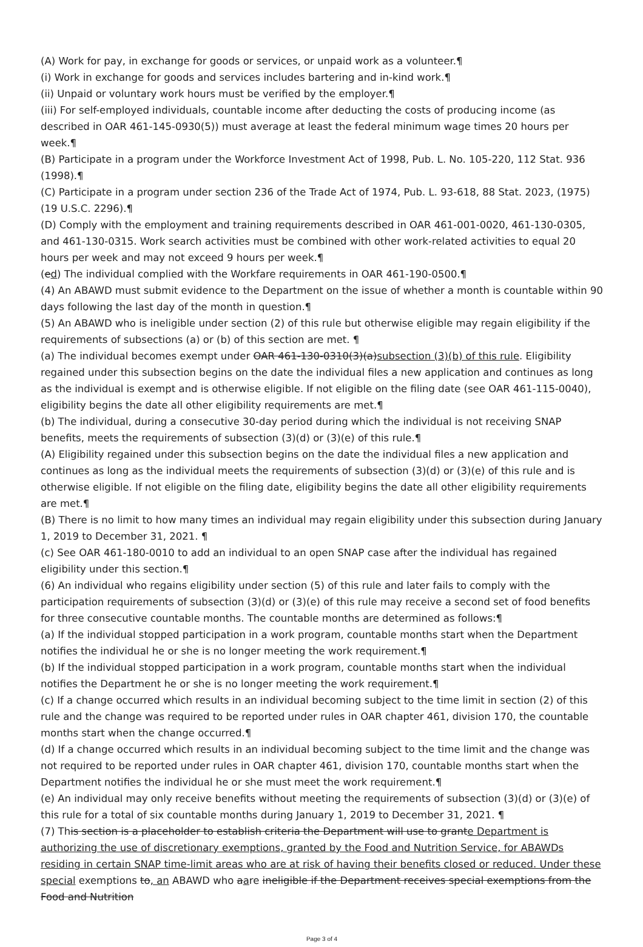(A) Work for pay, in exchange for goods or services, or unpaid work as a volunteer.¶
(i) Work in exchange for goods and services includes bartering and in-kind work.¶
(ii) Unpaid or voluntary work hours must be verified by the employer.¶
(iii) For self-employed individuals, countable income after deducting the costs of producing income (as described in OAR 461-145-0930(5)) must average at least the federal minimum wage times 20 hours per week.¶
(B) Participate in a program under the Workforce Investment Act of 1998, Pub. L. No. 105-220, 112 Stat. 936 (1998).¶
(C) Participate in a program under section 236 of the Trade Act of 1974, Pub. L. 93-618, 88 Stat. 2023, (1975) (19 U.S.C. 2296).¶
(D) Comply with the employment and training requirements described in OAR 461-001-0020, 461-130-0305, and 461-130-0315. Work search activities must be combined with other work-related activities to equal 20 hours per week and may not exceed 9 hours per week.¶
(ed) The individual complied with the Workfare requirements in OAR 461-190-0500.¶
(4) An ABAWD must submit evidence to the Department on the issue of whether a month is countable within 90 days following the last day of the month in question.¶
(5) An ABAWD who is ineligible under section (2) of this rule but otherwise eligible may regain eligibility if the requirements of subsections (a) or (b) of this section are met. ¶
(a) The individual becomes exempt under OAR 461-130-0310(3)(a)subsection (3)(b) of this rule. Eligibility regained under this subsection begins on the date the individual files a new application and continues as long as the individual is exempt and is otherwise eligible. If not eligible on the filing date (see OAR 461-115-0040), eligibility begins the date all other eligibility requirements are met.¶
(b) The individual, during a consecutive 30-day period during which the individual is not receiving SNAP benefits, meets the requirements of subsection (3)(d) or (3)(e) of this rule.¶
(A) Eligibility regained under this subsection begins on the date the individual files a new application and continues as long as the individual meets the requirements of subsection (3)(d) or (3)(e) of this rule and is otherwise eligible. If not eligible on the filing date, eligibility begins the date all other eligibility requirements are met.¶
(B) There is no limit to how many times an individual may regain eligibility under this subsection during January 1, 2019 to December 31, 2021. ¶
(c) See OAR 461-180-0010 to add an individual to an open SNAP case after the individual has regained eligibility under this section.¶
(6) An individual who regains eligibility under section (5) of this rule and later fails to comply with the participation requirements of subsection (3)(d) or (3)(e) of this rule may receive a second set of food benefits for three consecutive countable months. The countable months are determined as follows:¶
(a) If the individual stopped participation in a work program, countable months start when the Department notifies the individual he or she is no longer meeting the work requirement.¶
(b) If the individual stopped participation in a work program, countable months start when the individual notifies the Department he or she is no longer meeting the work requirement.¶
(c) If a change occurred which results in an individual becoming subject to the time limit in section (2) of this rule and the change was required to be reported under rules in OAR chapter 461, division 170, the countable months start when the change occurred.¶
(d) If a change occurred which results in an individual becoming subject to the time limit and the change was not required to be reported under rules in OAR chapter 461, division 170, countable months start when the Department notifies the individual he or she must meet the work requirement.¶
(e) An individual may only receive benefits without meeting the requirements of subsection (3)(d) or (3)(e) of this rule for a total of six countable months during January 1, 2019 to December 31, 2021. ¶
(7) This section is a placeholder to establish criteria the Department will use to grante Department is authorizing the use of discretionary exemptions, granted by the Food and Nutrition Service, for ABAWDs residing in certain SNAP time-limit areas who are at risk of having their benefits closed or reduced. Under these special exemptions to, an ABAWD who aare ineligible if the Department receives special exemptions from the Food and Nutrition
Page 3 of 4